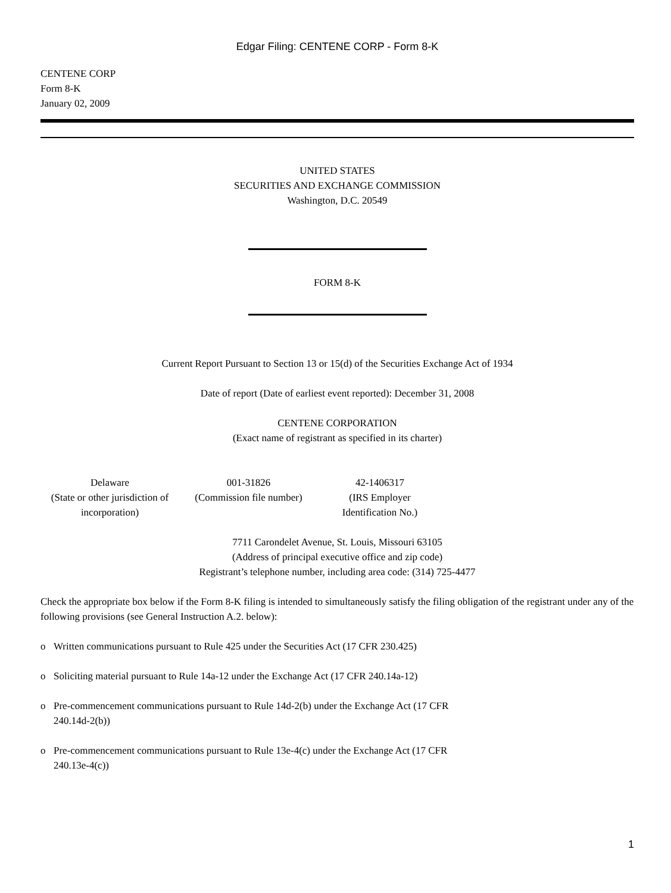Edgar Filing: CENTENE CORP - Form 8-K
CENTENE CORP
Form 8-K
January 02, 2009
UNITED STATES
SECURITIES AND EXCHANGE COMMISSION
Washington, D.C. 20549
FORM 8-K
Current Report Pursuant to Section 13 or 15(d) of the Securities Exchange Act of 1934
Date of report (Date of earliest event reported): December 31, 2008
CENTENE CORPORATION
(Exact name of registrant as specified in its charter)
| Delaware (State or other jurisdiction of incorporation) | 001-31826 (Commission file number) | 42-1406317 (IRS Employer Identification No.) |
7711 Carondelet Avenue, St. Louis, Missouri 63105
(Address of principal executive office and zip code)
Registrant’s telephone number, including area code: (314) 725-4477
Check the appropriate box below if the Form 8-K filing is intended to simultaneously satisfy the filing obligation of the registrant under any of the following provisions (see General Instruction A.2. below):
o Written communications pursuant to Rule 425 under the Securities Act (17 CFR 230.425)
o Soliciting material pursuant to Rule 14a-12 under the Exchange Act (17 CFR 240.14a-12)
o Pre-commencement communications pursuant to Rule 14d-2(b) under the Exchange Act (17 CFR 240.14d-2(b))
o Pre-commencement communications pursuant to Rule 13e-4(c) under the Exchange Act (17 CFR 240.13e-4(c))
1